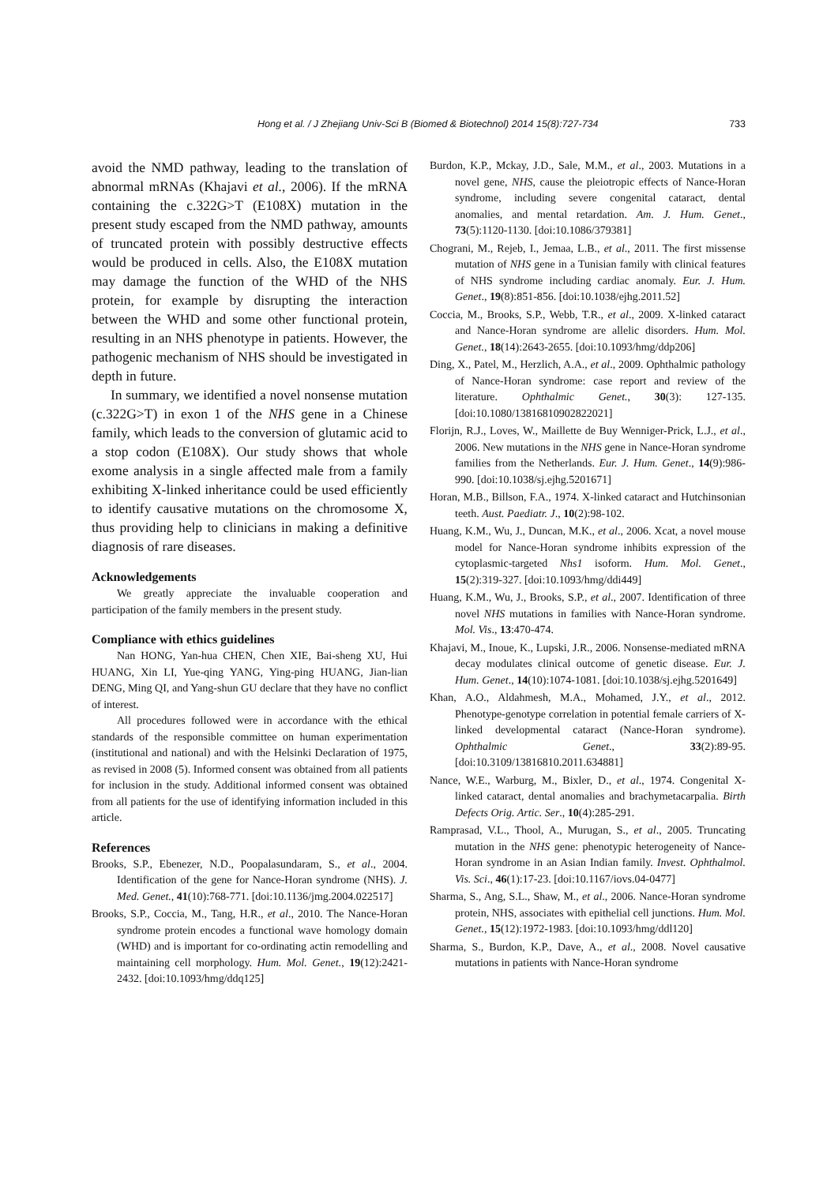Hong et al. / J Zhejiang Univ-Sci B (Biomed & Biotechnol) 2014 15(8):727-734 733
avoid the NMD pathway, leading to the translation of abnormal mRNAs (Khajavi et al., 2006). If the mRNA containing the c.322G>T (E108X) mutation in the present study escaped from the NMD pathway, amounts of truncated protein with possibly destructive effects would be produced in cells. Also, the E108X mutation may damage the function of the WHD of the NHS protein, for example by disrupting the interaction between the WHD and some other functional protein, resulting in an NHS phenotype in patients. However, the pathogenic mechanism of NHS should be investigated in depth in future.
In summary, we identified a novel nonsense mutation (c.322G>T) in exon 1 of the NHS gene in a Chinese family, which leads to the conversion of glutamic acid to a stop codon (E108X). Our study shows that whole exome analysis in a single affected male from a family exhibiting X-linked inheritance could be used efficiently to identify causative mutations on the chromosome X, thus providing help to clinicians in making a definitive diagnosis of rare diseases.
Acknowledgements
We greatly appreciate the invaluable cooperation and participation of the family members in the present study.
Compliance with ethics guidelines
Nan HONG, Yan-hua CHEN, Chen XIE, Bai-sheng XU, Hui HUANG, Xin LI, Yue-qing YANG, Ying-ping HUANG, Jian-lian DENG, Ming QI, and Yang-shun GU declare that they have no conflict of interest.
All procedures followed were in accordance with the ethical standards of the responsible committee on human experimentation (institutional and national) and with the Helsinki Declaration of 1975, as revised in 2008 (5). Informed consent was obtained from all patients for inclusion in the study. Additional informed consent was obtained from all patients for the use of identifying information included in this article.
References
Brooks, S.P., Ebenezer, N.D., Poopalasundaram, S., et al., 2004. Identification of the gene for Nance-Horan syndrome (NHS). J. Med. Genet., 41(10):768-771. [doi:10.1136/jmg.2004.022517]
Brooks, S.P., Coccia, M., Tang, H.R., et al., 2010. The Nance-Horan syndrome protein encodes a functional wave homology domain (WHD) and is important for co-ordinating actin remodelling and maintaining cell morphology. Hum. Mol. Genet., 19(12):2421-2432. [doi:10.1093/hmg/ddq125]
Burdon, K.P., Mckay, J.D., Sale, M.M., et al., 2003. Mutations in a novel gene, NHS, cause the pleiotropic effects of Nance-Horan syndrome, including severe congenital cataract, dental anomalies, and mental retardation. Am. J. Hum. Genet., 73(5):1120-1130. [doi:10.1086/379381]
Chograni, M., Rejeb, I., Jemaa, L.B., et al., 2011. The first missense mutation of NHS gene in a Tunisian family with clinical features of NHS syndrome including cardiac anomaly. Eur. J. Hum. Genet., 19(8):851-856. [doi:10.1038/ejhg.2011.52]
Coccia, M., Brooks, S.P., Webb, T.R., et al., 2009. X-linked cataract and Nance-Horan syndrome are allelic disorders. Hum. Mol. Genet., 18(14):2643-2655. [doi:10.1093/hmg/ddp206]
Ding, X., Patel, M., Herzlich, A.A., et al., 2009. Ophthalmic pathology of Nance-Horan syndrome: case report and review of the literature. Ophthalmic Genet., 30(3): 127-135. [doi:10.1080/13816810902822021]
Florijn, R.J., Loves, W., Maillette de Buy Wenniger-Prick, L.J., et al., 2006. New mutations in the NHS gene in Nance-Horan syndrome families from the Netherlands. Eur. J. Hum. Genet., 14(9):986-990. [doi:10.1038/sj.ejhg.5201671]
Horan, M.B., Billson, F.A., 1974. X-linked cataract and Hutchinsonian teeth. Aust. Paediatr. J., 10(2):98-102.
Huang, K.M., Wu, J., Duncan, M.K., et al., 2006. Xcat, a novel mouse model for Nance-Horan syndrome inhibits expression of the cytoplasmic-targeted Nhs1 isoform. Hum. Mol. Genet., 15(2):319-327. [doi:10.1093/hmg/ddi449]
Huang, K.M., Wu, J., Brooks, S.P., et al., 2007. Identification of three novel NHS mutations in families with Nance-Horan syndrome. Mol. Vis., 13:470-474.
Khajavi, M., Inoue, K., Lupski, J.R., 2006. Nonsense-mediated mRNA decay modulates clinical outcome of genetic disease. Eur. J. Hum. Genet., 14(10):1074-1081. [doi:10.1038/sj.ejhg.5201649]
Khan, A.O., Aldahmesh, M.A., Mohamed, J.Y., et al., 2012. Phenotype-genotype correlation in potential female carriers of X-linked developmental cataract (Nance-Horan syndrome). Ophthalmic Genet., 33(2):89-95. [doi:10.3109/13816810.2011.634881]
Nance, W.E., Warburg, M., Bixler, D., et al., 1974. Congenital X-linked cataract, dental anomalies and brachymetacarpalia. Birth Defects Orig. Artic. Ser., 10(4):285-291.
Ramprasad, V.L., Thool, A., Murugan, S., et al., 2005. Truncating mutation in the NHS gene: phenotypic heterogeneity of Nance-Horan syndrome in an Asian Indian family. Invest. Ophthalmol. Vis. Sci., 46(1):17-23. [doi:10.1167/iovs.04-0477]
Sharma, S., Ang, S.L., Shaw, M., et al., 2006. Nance-Horan syndrome protein, NHS, associates with epithelial cell junctions. Hum. Mol. Genet., 15(12):1972-1983. [doi:10.1093/hmg/ddl120]
Sharma, S., Burdon, K.P., Dave, A., et al., 2008. Novel causative mutations in patients with Nance-Horan syndrome